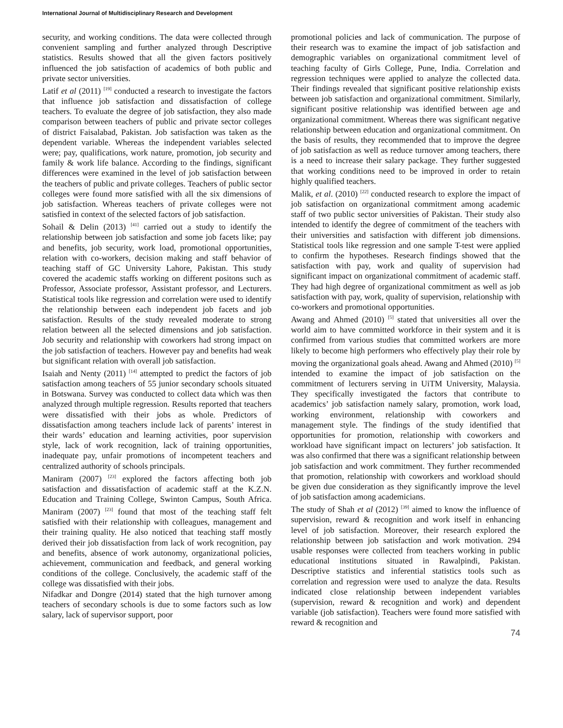International Journal of Multidisciplinary Research and Development
security, and working conditions. The data were collected through convenient sampling and further analyzed through Descriptive statistics. Results showed that all the given factors positively influenced the job satisfaction of academics of both public and private sector universities.
Latif et al (2011) <sup>[19]</sup> conducted a research to investigate the factors that influence job satisfaction and dissatisfaction of college teachers. To evaluate the degree of job satisfaction, they also made comparison between teachers of public and private sector colleges of district Faisalabad, Pakistan. Job satisfaction was taken as the dependent variable. Whereas the independent variables selected were; pay, qualifications, work nature, promotion, job security and family & work life balance. According to the findings, significant differences were examined in the level of job satisfaction between the teachers of public and private colleges. Teachers of public sector colleges were found more satisfied with all the six dimensions of job satisfaction. Whereas teachers of private colleges were not satisfied in context of the selected factors of job satisfaction.
Sohail & Delin (2013) <sup>[41]</sup> carried out a study to identify the relationship between job satisfaction and some job facets like; pay and benefits, job security, work load, promotional opportunities, relation with co-workers, decision making and staff behavior of teaching staff of GC University Lahore, Pakistan. This study covered the academic staffs working on different positons such as Professor, Associate professor, Assistant professor, and Lecturers. Statistical tools like regression and correlation were used to identify the relationship between each independent job facets and job satisfaction. Results of the study revealed moderate to strong relation between all the selected dimensions and job satisfaction. Job security and relationship with coworkers had strong impact on the job satisfaction of teachers. However pay and benefits had weak but significant relation with overall job satisfaction.
Isaiah and Nenty (2011) <sup>[14]</sup> attempted to predict the factors of job satisfaction among teachers of 55 junior secondary schools situated in Botswana. Survey was conducted to collect data which was then analyzed through multiple regression. Results reported that teachers were dissatisfied with their jobs as whole. Predictors of dissatisfaction among teachers include lack of parents’ interest in their wards’ education and learning activities, poor supervision style, lack of work recognition, lack of training opportunities, inadequate pay, unfair promotions of incompetent teachers and centralized authority of schools principals.
Maniram (2007) <sup>[23]</sup> explored the factors affecting both job satisfaction and dissatisfaction of academic staff at the K.Z.N. Education and Training College, Swinton Campus, South Africa. Maniram (2007) <sup>[23]</sup> found that most of the teaching staff felt satisfied with their relationship with colleagues, management and their training quality. He also noticed that teaching staff mostly derived their job dissatisfaction from lack of work recognition, pay and benefits, absence of work autonomy, organizational policies, achievement, communication and feedback, and general working conditions of the college. Conclusively, the academic staff of the college was dissatisfied with their jobs.
Nifadkar and Dongre (2014) stated that the high turnover among teachers of secondary schools is due to some factors such as low salary, lack of supervisor support, poor
promotional policies and lack of communication. The purpose of their research was to examine the impact of job satisfaction and demographic variables on organizational commitment level of teaching faculty of Girls College, Pune, India. Correlation and regression techniques were applied to analyze the collected data. Their findings revealed that significant positive relationship exists between job satisfaction and organizational commitment. Similarly, significant positive relationship was identified between age and organizational commitment. Whereas there was significant negative relationship between education and organizational commitment. On the basis of results, they recommended that to improve the degree of job satisfaction as well as reduce turnover among teachers, there is a need to increase their salary package. They further suggested that working conditions need to be improved in order to retain highly qualified teachers.
Malik, et al. (2010) <sup>[22]</sup> conducted research to explore the impact of job satisfaction on organizational commitment among academic staff of two public sector universities of Pakistan. Their study also intended to identify the degree of commitment of the teachers with their universities and satisfaction with different job dimensions. Statistical tools like regression and one sample T-test were applied to confirm the hypotheses. Research findings showed that the satisfaction with pay, work and quality of supervision had significant impact on organizational commitment of academic staff. They had high degree of organizational commitment as well as job satisfaction with pay, work, quality of supervision, relationship with co-workers and promotional opportunities.
Awang and Ahmed (2010) <sup>[5]</sup> stated that universities all over the world aim to have committed workforce in their system and it is confirmed from various studies that committed workers are more likely to become high performers who effectively play their role by moving the organizational goals ahead. Awang and Ahmed (2010) <sup>[5]</sup> intended to examine the impact of job satisfaction on the commitment of lecturers serving in UiTM University, Malaysia. They specifically investigated the factors that contribute to academics’ job satisfaction namely salary, promotion, work load, working environment, relationship with coworkers and management style. The findings of the study identified that opportunities for promotion, relationship with coworkers and workload have significant impact on lecturers’ job satisfaction. It was also confirmed that there was a significant relationship between job satisfaction and work commitment. They further recommended that promotion, relationship with coworkers and workload should be given due consideration as they significantly improve the level of job satisfaction among academicians.
The study of Shah et al (2012) <sup>[39]</sup> aimed to know the influence of supervision, reward & recognition and work itself in enhancing level of job satisfaction. Moreover, their research explored the relationship between job satisfaction and work motivation. 294 usable responses were collected from teachers working in public educational institutions situated in Rawalpindi, Pakistan. Descriptive statistics and inferential statistics tools such as correlation and regression were used to analyze the data. Results indicated close relationship between independent variables (supervision, reward & recognition and work) and dependent variable (job satisfaction). Teachers were found more satisfied with reward & recognition and
74